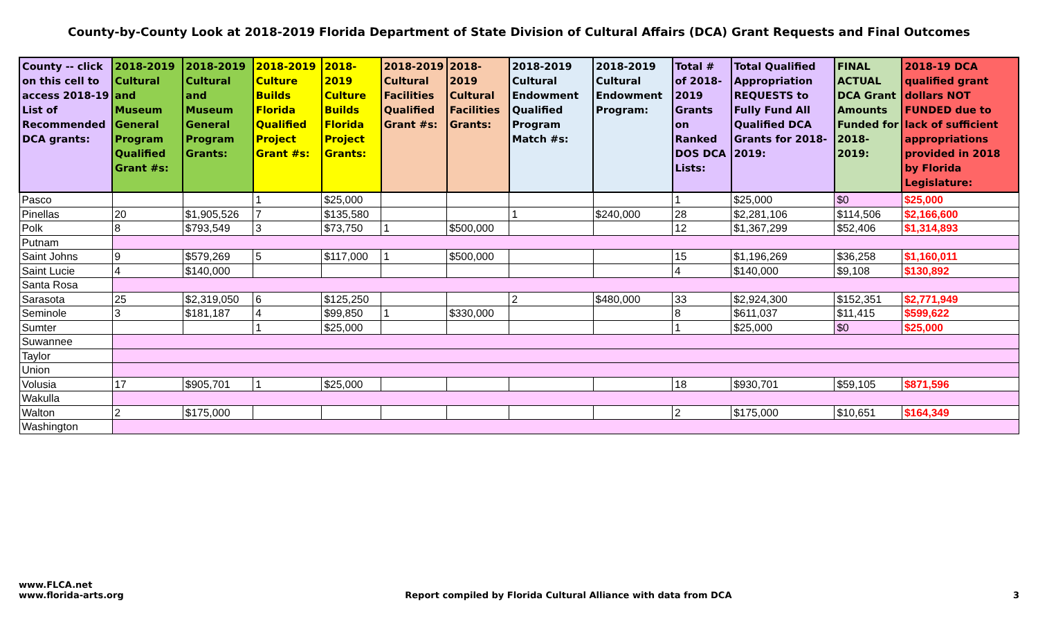County-by-County Look at 2018-2019 Florida Department of State Division of Cultural Affairs (DCA) Grant Requests and Final Outcomes
| County -- click on this cell to access 2018-19 List of Recommended DCA grants: | 2018-2019 Cultural and Museum General Program Qualified Grant #s: | 2018-2019 Cultural and Museum General Program Grants: | 2018-2019 Culture Builds Florida Qualified Project Grant #s: | 2018-2019 Culture Builds Florida Project Grants: | 2018-2019 Cultural Facilities Qualified Grant #s: | 2018-2019 Cultural Facilities Grants: | 2018-2019 Cultural Endowment Qualified Program Match #s: | 2018-2019 Cultural Endowment Program: | Total # of 2018-2019 Grants on Ranked DOS DCA Lists: | Total Qualified Appropriation REQUESTS to Fully Fund All Qualified DCA Grants for 2018-2019: | FINAL ACTUAL DCA Grant Amounts Funded for 2018-2019: | 2018-19 DCA qualified grant dollars NOT FUNDED due to lack of sufficient appropriations provided in 2018 by Florida Legislature: |
| --- | --- | --- | --- | --- | --- | --- | --- | --- | --- | --- | --- | --- |
| Pasco | | | 1 | $25,000 | | | | | 1 | $25,000 | $0 | $25,000 |
| Pinellas | 20 | $1,905,526 | 7 | $135,580 | | | 1 | $240,000 | 28 | $2,281,106 | $114,506 | $2,166,600 |
| Polk | 8 | $793,549 | 3 | $73,750 | 1 | $500,000 | | | 12 | $1,367,299 | $52,406 | $1,314,893 |
| Putnam | | | | | | | | | | | | |
| Saint Johns | 9 | $579,269 | 5 | $117,000 | 1 | $500,000 | | | 15 | $1,196,269 | $36,258 | $1,160,011 |
| Saint Lucie | 4 | $140,000 | | | | | | | 4 | $140,000 | $9,108 | $130,892 |
| Santa Rosa | | | | | | | | | | | | |
| Sarasota | 25 | $2,319,050 | 6 | $125,250 | | | 2 | $480,000 | 33 | $2,924,300 | $152,351 | $2,771,949 |
| Seminole | 3 | $181,187 | 4 | $99,850 | 1 | $330,000 | | | 8 | $611,037 | $11,415 | $599,622 |
| Sumter | | | 1 | $25,000 | | | | | 1 | $25,000 | $0 | $25,000 |
| Suwannee | | | | | | | | | | | | |
| Taylor | | | | | | | | | | | | |
| Union | | | | | | | | | | | | |
| Volusia | 17 | $905,701 | 1 | $25,000 | | | | | 18 | $930,701 | $59,105 | $871,596 |
| Wakulla | | | | | | | | | | | | |
| Walton | 2 | $175,000 | | | | | | | 2 | $175,000 | $10,651 | $164,349 |
| Washington | | | | | | | | | | | | |
www.FLCA.net
www.florida-arts.org
Report compiled by Florida Cultural Alliance with data from DCA
3